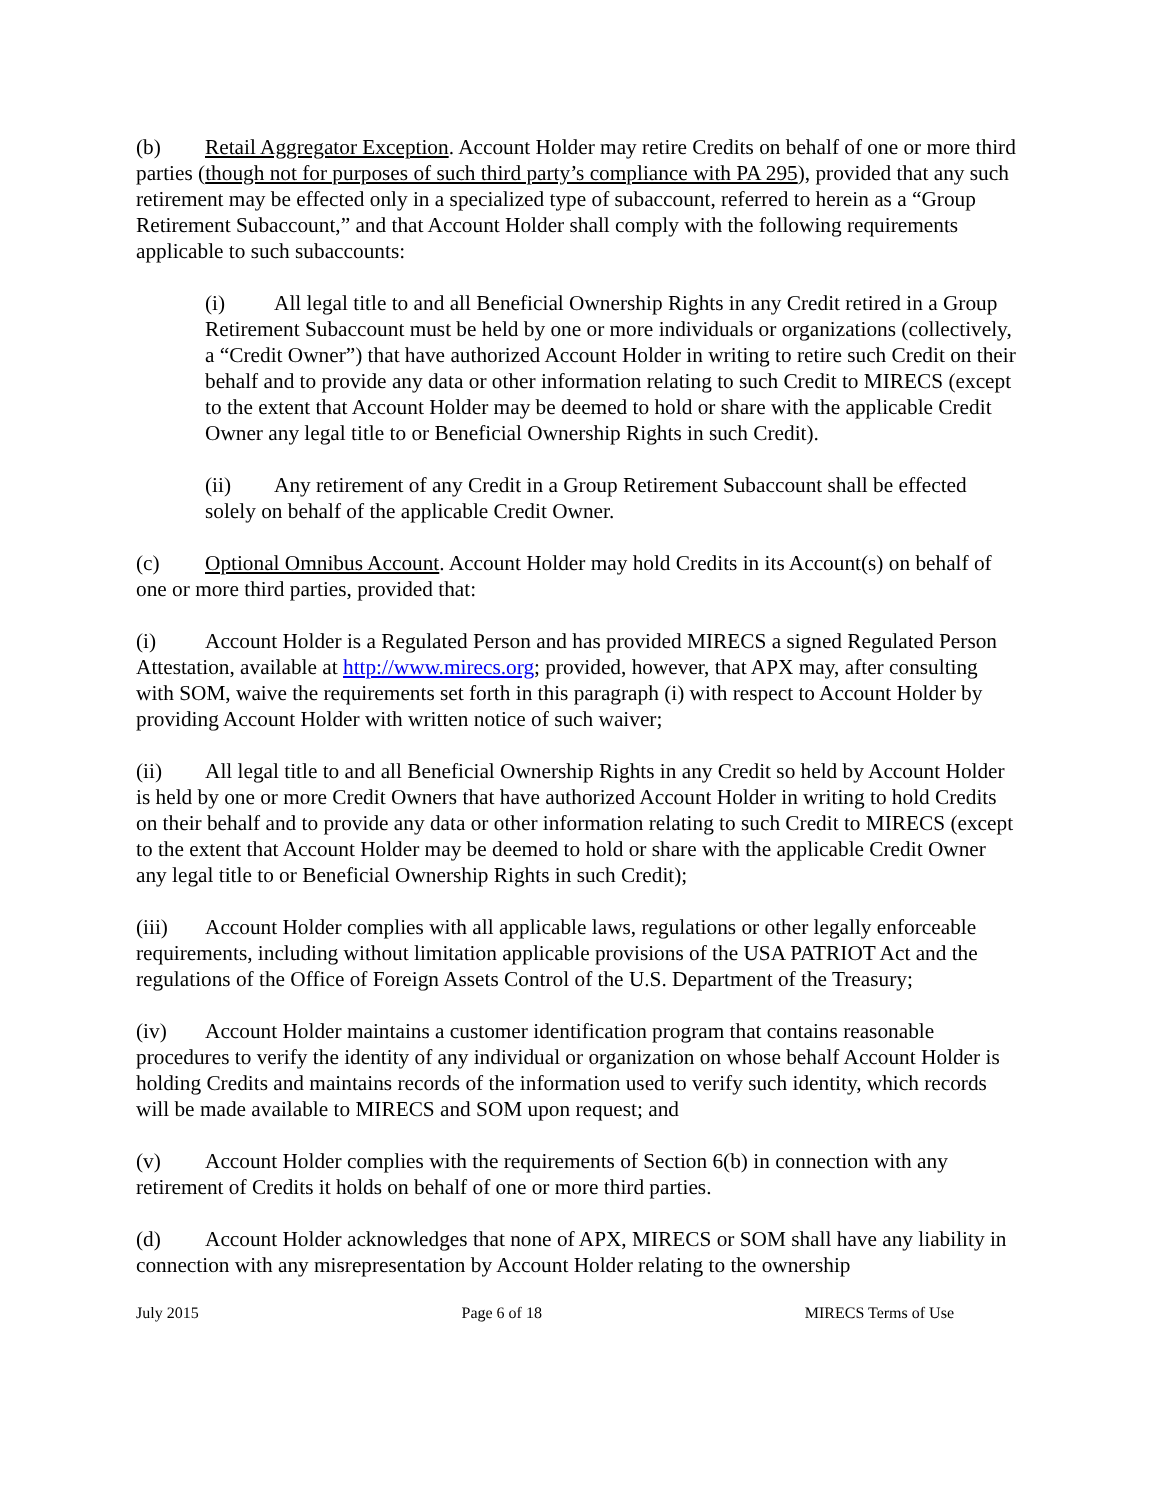(b) Retail Aggregator Exception. Account Holder may retire Credits on behalf of one or more third parties (though not for purposes of such third party’s compliance with PA 295), provided that any such retirement may be effected only in a specialized type of subaccount, referred to herein as a “Group Retirement Subaccount,” and that Account Holder shall comply with the following requirements applicable to such subaccounts:
(i) All legal title to and all Beneficial Ownership Rights in any Credit retired in a Group Retirement Subaccount must be held by one or more individuals or organizations (collectively, a “Credit Owner”) that have authorized Account Holder in writing to retire such Credit on their behalf and to provide any data or other information relating to such Credit to MIRECS (except to the extent that Account Holder may be deemed to hold or share with the applicable Credit Owner any legal title to or Beneficial Ownership Rights in such Credit).
(ii) Any retirement of any Credit in a Group Retirement Subaccount shall be effected solely on behalf of the applicable Credit Owner.
(c) Optional Omnibus Account. Account Holder may hold Credits in its Account(s) on behalf of one or more third parties, provided that:
(i) Account Holder is a Regulated Person and has provided MIRECS a signed Regulated Person Attestation, available at http://www.mirecs.org; provided, however, that APX may, after consulting with SOM, waive the requirements set forth in this paragraph (i) with respect to Account Holder by providing Account Holder with written notice of such waiver;
(ii) All legal title to and all Beneficial Ownership Rights in any Credit so held by Account Holder is held by one or more Credit Owners that have authorized Account Holder in writing to hold Credits on their behalf and to provide any data or other information relating to such Credit to MIRECS (except to the extent that Account Holder may be deemed to hold or share with the applicable Credit Owner any legal title to or Beneficial Ownership Rights in such Credit);
(iii) Account Holder complies with all applicable laws, regulations or other legally enforceable requirements, including without limitation applicable provisions of the USA PATRIOT Act and the regulations of the Office of Foreign Assets Control of the U.S. Department of the Treasury;
(iv) Account Holder maintains a customer identification program that contains reasonable procedures to verify the identity of any individual or organization on whose behalf Account Holder is holding Credits and maintains records of the information used to verify such identity, which records will be made available to MIRECS and SOM upon request; and
(v) Account Holder complies with the requirements of Section 6(b) in connection with any retirement of Credits it holds on behalf of one or more third parties.
(d) Account Holder acknowledges that none of APX, MIRECS or SOM shall have any liability in connection with any misrepresentation by Account Holder relating to the ownership
July 2015 Page 6 of 18 MIRECS Terms of Use